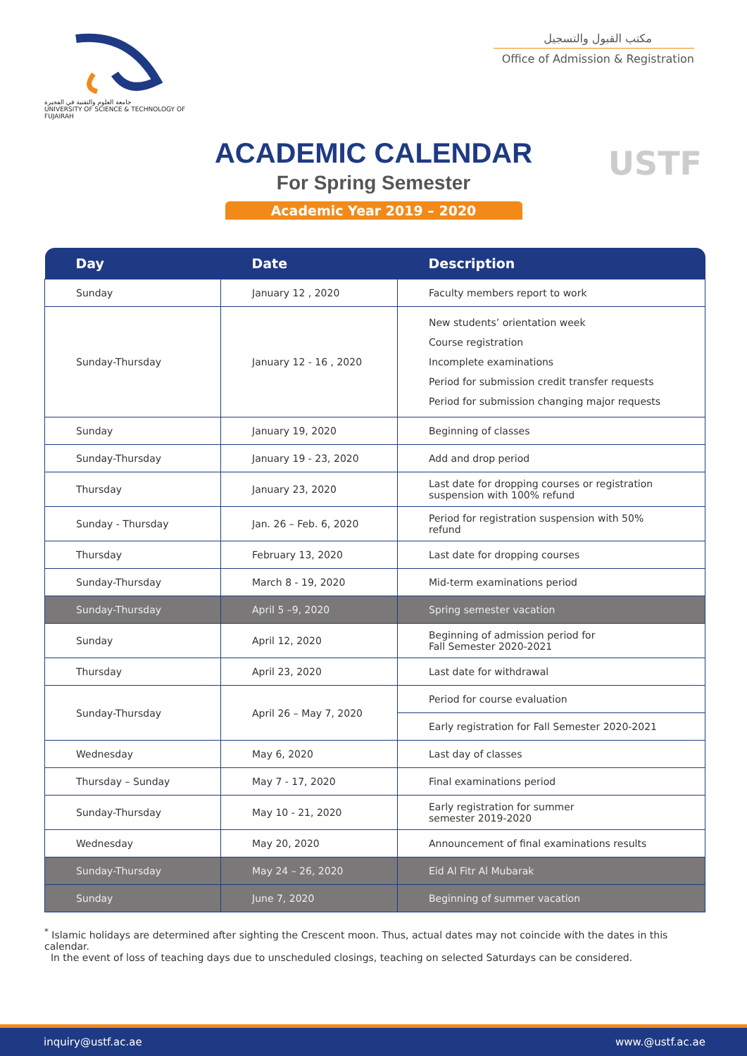جامعة العلوم والتقنية في الفجيرة
UNIVERSITY OF SCIENCE & TECHNOLOGY OF FUJAIRAH
مكتب القبول والتسجيل
Office of Admission & Registration
USTF
ACADEMIC CALENDAR
For Spring Semester
Academic Year 2019 – 2020
| Day | Date | Description |
| --- | --- | --- |
| Sunday | January 12 , 2020 | Faculty members report to work |
| Sunday-Thursday | January 12 - 16 , 2020 | New students’ orientation week Course registration Incomplete examinations Period for submission credit transfer requests Period for submission changing major requests |
| Sunday | January 19, 2020 | Beginning of classes |
| Sunday-Thursday | January 19 - 23, 2020 | Add and drop period |
| Thursday | January 23, 2020 | Last date for dropping courses or registration suspension with 100% refund |
| Sunday - Thursday | Jan. 26 – Feb. 6, 2020 | Period for registration suspension with 50% refund |
| Thursday | February 13, 2020 | Last date for dropping courses |
| Sunday-Thursday | March 8 - 19, 2020 | Mid-term examinations period |
| Sunday-Thursday | April 5 –9, 2020 | Spring semester vacation |
| Sunday | April 12, 2020 | Beginning of admission period for Fall Semester 2020-2021 |
| Thursday | April 23, 2020 | Last date for withdrawal |
| Sunday-Thursday | April 26 – May 7, 2020 | Period for course evaluation |
| | | Early registration for Fall Semester 2020-2021 |
| Wednesday | May 6, 2020 | Last day of classes |
| Thursday – Sunday | May 7 - 17, 2020 | Final examinations period |
| Sunday-Thursday | May 10 - 21, 2020 | Early registration for summer semester 2019-2020 |
| Wednesday | May 20, 2020 | Announcement of final examinations results |
| Sunday-Thursday | May 24 – 26, 2020 | Eid Al Fitr Al Mubarak |
| Sunday | June 7, 2020 | Beginning of summer vacation |
<sup>*</sup> Islamic holidays are determined after sighting the Crescent moon. Thus, actual dates may not coincide with the dates in this calendar.
In the event of loss of teaching days due to unscheduled closings, teaching on selected Saturdays can be considered.
inquiry@ustf.ac.ae www.@ustf.ac.ae